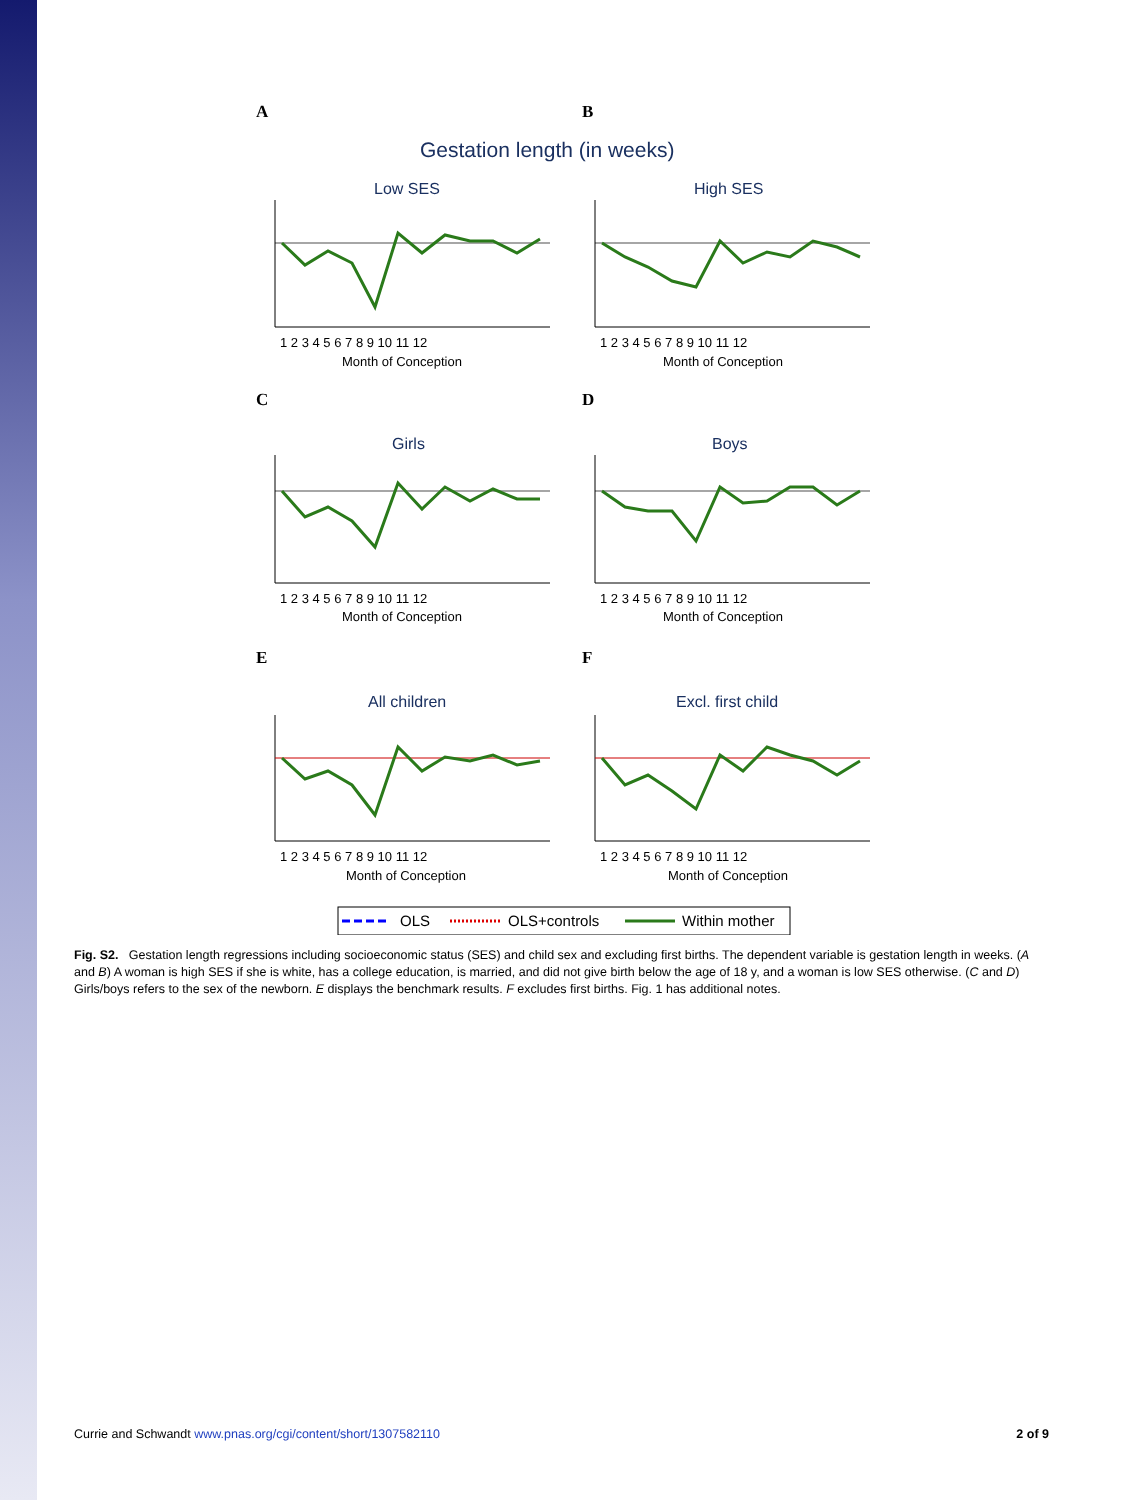A
B
Gestation length (in weeks)
Low SES
High SES
Girls
Boys
All children
Excl. first child
C
D
E
F
1 2 3 4 5 6 7 8 9 10 11 12
1 2 3 4 5 6 7 8 9 10 11 12
Month of Conception
Month of Conception
1 2 3 4 5 6 7 8 9 10 11 12
1 2 3 4 5 6 7 8 9 10 11 12
Month of Conception
Month of Conception
1 2 3 4 5 6 7 8 9 10 11 12
1 2 3 4 5 6 7 8 9 10 11 12
Month of Conception
Month of Conception
OLS
OLS+controls
Within mother
Fig. S2. Gestation length regressions including socioeconomic status (SES) and child sex and excluding first births. The dependent variable is gestation length in weeks. (A and B) A woman is high SES if she is white, has a college education, is married, and did not give birth below the age of 18 y, and a woman is low SES otherwise. (C and D) Girls/boys refers to the sex of the newborn. E displays the benchmark results. F excludes first births. Fig. 1 has additional notes.
Currie and Schwandt www.pnas.org/cgi/content/short/1307582110 2 of 9